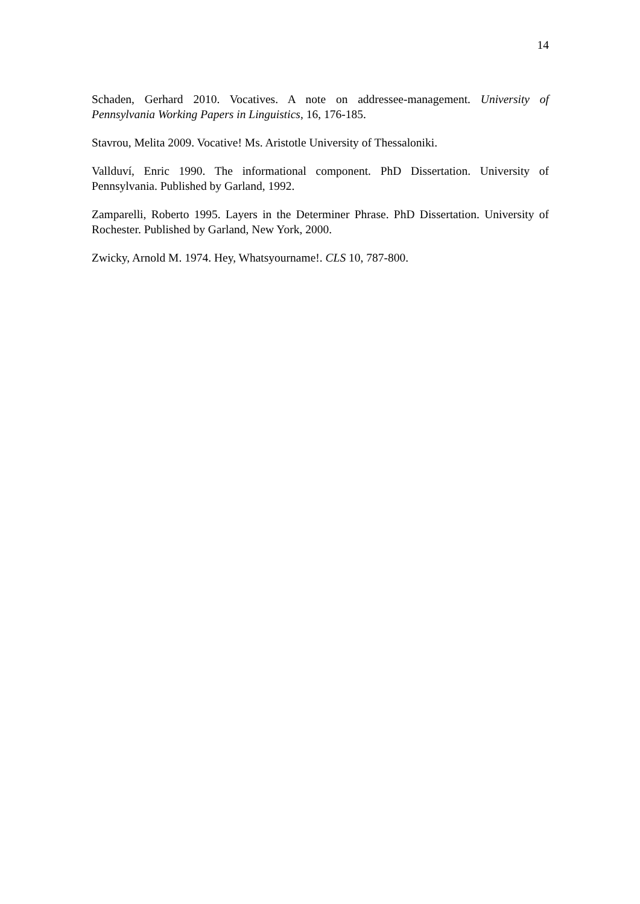14
Schaden, Gerhard 2010. Vocatives. A note on addressee-management. University of Pennsylvania Working Papers in Linguistics, 16, 176-185.
Stavrou, Melita 2009. Vocative! Ms. Aristotle University of Thessaloniki.
Vallduví, Enric 1990. The informational component. PhD Dissertation. University of Pennsylvania. Published by Garland, 1992.
Zamparelli, Roberto 1995. Layers in the Determiner Phrase. PhD Dissertation. University of Rochester. Published by Garland, New York, 2000.
Zwicky, Arnold M. 1974. Hey, Whatsyourname!. CLS 10, 787-800.